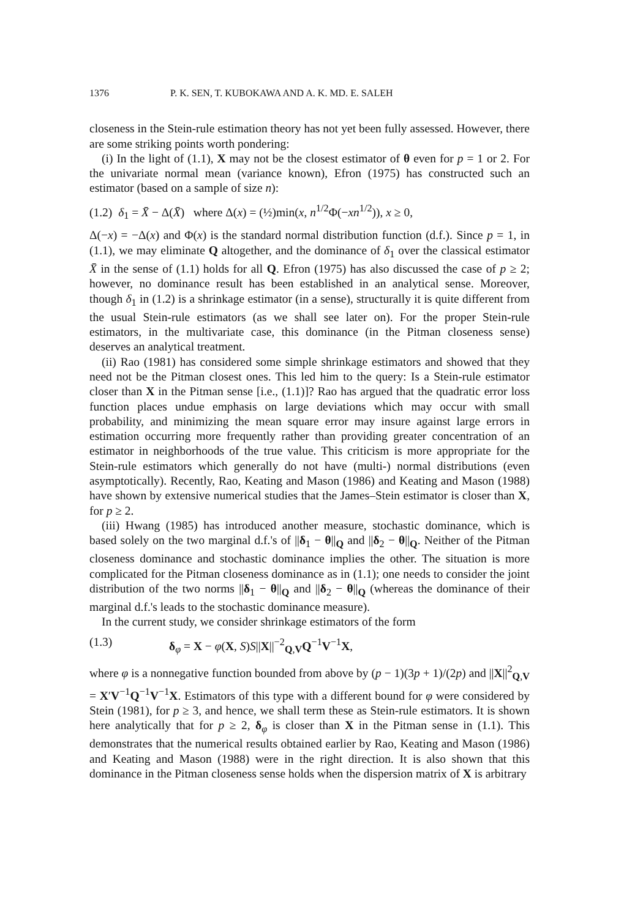1376 P. K. SEN, T. KUBOKAWA AND A. K. MD. E. SALEH
closeness in the Stein-rule estimation theory has not yet been fully assessed. However, there are some striking points worth pondering:
(i) In the light of (1.1), X may not be the closest estimator of θ even for p = 1 or 2. For the univariate normal mean (variance known), Efron (1975) has constructed such an estimator (based on a sample of size n):
(1.2) δ<sub>1</sub> = X̄ − Δ(X̄) where Δ(x) = (½)min(x, n<sup>1/2</sup>Φ(−xn<sup>1/2</sup>)), x ≥ 0,
Δ(−x) = −Δ(x) and Φ(x) is the standard normal distribution function (d.f.). Since p = 1, in (1.1), we may eliminate Q altogether, and the dominance of δ<sub>1</sub> over the classical estimator X̄ in the sense of (1.1) holds for all Q. Efron (1975) has also discussed the case of p ≥ 2; however, no dominance result has been established in an analytical sense. Moreover, though δ<sub>1</sub> in (1.2) is a shrinkage estimator (in a sense), structurally it is quite different from the usual Stein-rule estimators (as we shall see later on). For the proper Stein-rule estimators, in the multivariate case, this dominance (in the Pitman closeness sense) deserves an analytical treatment.
(ii) Rao (1981) has considered some simple shrinkage estimators and showed that they need not be the Pitman closest ones. This led him to the query: Is a Stein-rule estimator closer than X in the Pitman sense [i.e., (1.1)]? Rao has argued that the quadratic error loss function places undue emphasis on large deviations which may occur with small probability, and minimizing the mean square error may insure against large errors in estimation occurring more frequently rather than providing greater concentration of an estimator in neighborhoods of the true value. This criticism is more appropriate for the Stein-rule estimators which generally do not have (multi-) normal distributions (even asymptotically). Recently, Rao, Keating and Mason (1986) and Keating and Mason (1988) have shown by extensive numerical studies that the James–Stein estimator is closer than X, for p ≥ 2.
(iii) Hwang (1985) has introduced another measure, stochastic dominance, which is based solely on the two marginal d.f.'s of ||δ<sub>1</sub> − θ||<sub>Q</sub> and ||δ<sub>2</sub> − θ||<sub>Q</sub>. Neither of the Pitman closeness dominance and stochastic dominance implies the other. The situation is more complicated for the Pitman closeness dominance as in (1.1); one needs to consider the joint distribution of the two norms ||δ<sub>1</sub> − θ||<sub>Q</sub> and ||δ<sub>2</sub> − θ||<sub>Q</sub> (whereas the dominance of their marginal d.f.'s leads to the stochastic dominance measure).
In the current study, we consider shrinkage estimators of the form
(1.3) δ<sub>φ</sub> = X − φ(X, S)S||X||<sup>−2</sup><sub>Q,V</sub>Q<sup>−1</sup>V<sup>−1</sup>X,
where φ is a nonnegative function bounded from above by (p − 1)(3p + 1)/(2p) and ||X||<sup>2</sup><sub>Q,V</sub> = X′V<sup>−1</sup>Q<sup>−1</sup>V<sup>−1</sup>X. Estimators of this type with a different bound for φ were considered by Stein (1981), for p ≥ 3, and hence, we shall term these as Stein-rule estimators. It is shown here analytically that for p ≥ 2, δ<sub>φ</sub> is closer than X in the Pitman sense in (1.1). This demonstrates that the numerical results obtained earlier by Rao, Keating and Mason (1986) and Keating and Mason (1988) were in the right direction. It is also shown that this dominance in the Pitman closeness sense holds when the dispersion matrix of X is arbitrary